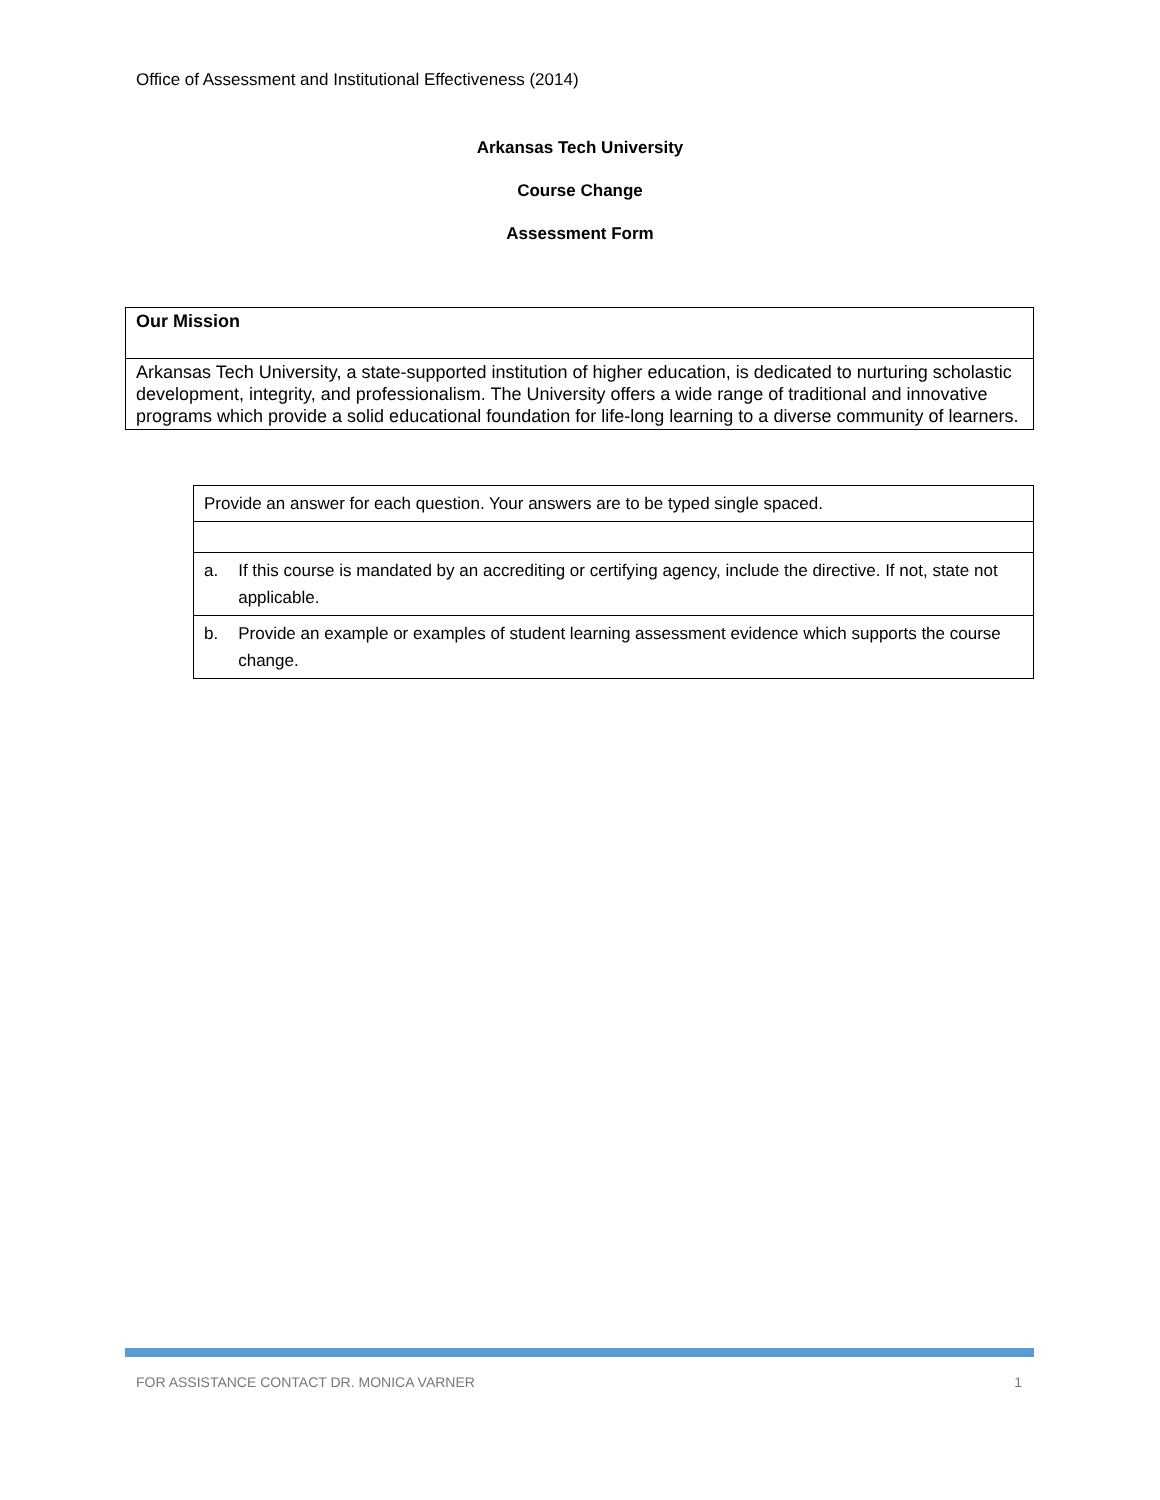Office of Assessment and Institutional Effectiveness (2014)
Arkansas Tech University
Course Change
Assessment Form
| Our Mission |
| Arkansas Tech University, a state-supported institution of higher education, is dedicated to nurturing scholastic development, integrity, and professionalism. The University offers a wide range of traditional and innovative programs which provide a solid educational foundation for life-long learning to a diverse community of learners. |
| Provide an answer for each question. Your answers are to be typed single spaced. | |
| a. | If this course is mandated by an accrediting or certifying agency, include the directive. If not, state not applicable. |
| b. | Provide an example or examples of student learning assessment evidence which supports the course change. |
FOR ASSISTANCE CONTACT DR. MONICA VARNER 1